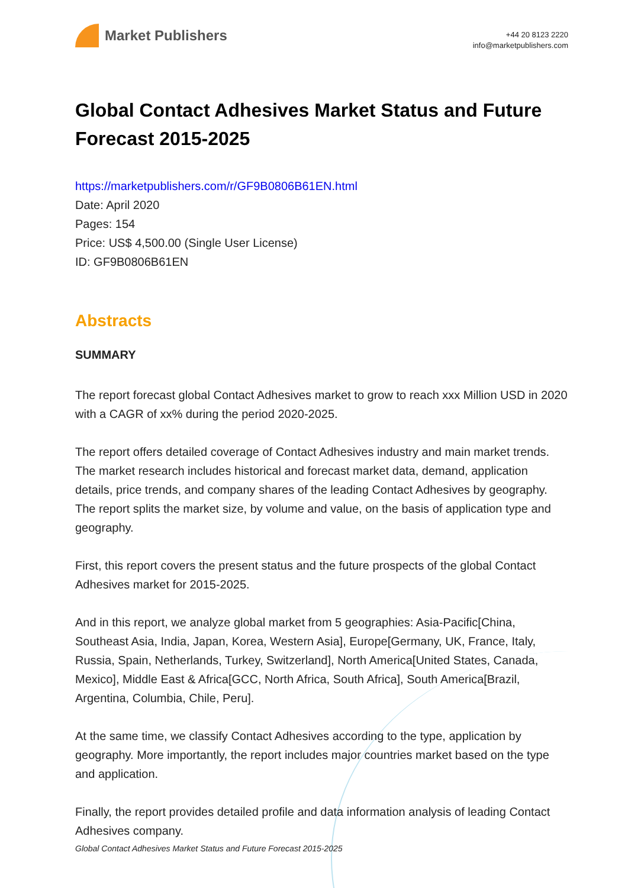Market Publishers
+44 20 8123 2220
info@marketpublishers.com
Global Contact Adhesives Market Status and Future Forecast 2015-2025
https://marketpublishers.com/r/GF9B0806B61EN.html
Date: April 2020
Pages: 154
Price: US$ 4,500.00 (Single User License)
ID: GF9B0806B61EN
Abstracts
SUMMARY
The report forecast global Contact Adhesives market to grow to reach xxx Million USD in 2020 with a CAGR of xx% during the period 2020-2025.
The report offers detailed coverage of Contact Adhesives industry and main market trends. The market research includes historical and forecast market data, demand, application details, price trends, and company shares of the leading Contact Adhesives by geography. The report splits the market size, by volume and value, on the basis of application type and geography.
First, this report covers the present status and the future prospects of the global Contact Adhesives market for 2015-2025.
And in this report, we analyze global market from 5 geographies: Asia-Pacific[China, Southeast Asia, India, Japan, Korea, Western Asia], Europe[Germany, UK, France, Italy, Russia, Spain, Netherlands, Turkey, Switzerland], North America[United States, Canada, Mexico], Middle East & Africa[GCC, North Africa, South Africa], South America[Brazil, Argentina, Columbia, Chile, Peru].
At the same time, we classify Contact Adhesives according to the type, application by geography. More importantly, the report includes major countries market based on the type and application.
Finally, the report provides detailed profile and data information analysis of leading Contact Adhesives company.
Global Contact Adhesives Market Status and Future Forecast 2015-2025